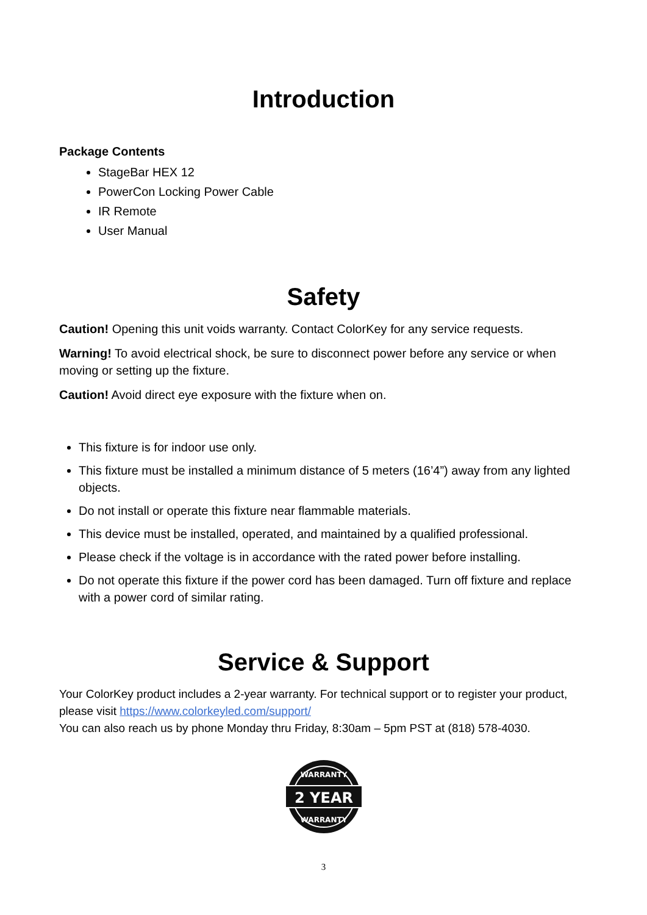Introduction
Package Contents
StageBar HEX 12
PowerCon Locking Power Cable
IR Remote
User Manual
Safety
Caution! Opening this unit voids warranty. Contact ColorKey for any service requests.
Warning! To avoid electrical shock, be sure to disconnect power before any service or when moving or setting up the fixture.
Caution! Avoid direct eye exposure with the fixture when on.
This fixture is for indoor use only.
This fixture must be installed a minimum distance of 5 meters (16’4”) away from any lighted objects.
Do not install or operate this fixture near flammable materials.
This device must be installed, operated, and maintained by a qualified professional.
Please check if the voltage is in accordance with the rated power before installing.
Do not operate this fixture if the power cord has been damaged. Turn off fixture and replace with a power cord of similar rating.
Service & Support
Your ColorKey product includes a 2-year warranty. For technical support or to register your product, please visit https://www.colorkeyled.com/support/
You can also reach us by phone Monday thru Friday, 8:30am – 5pm PST at (818) 578-4030.
2 YEAR
WARRANTY
WARRANTY
3